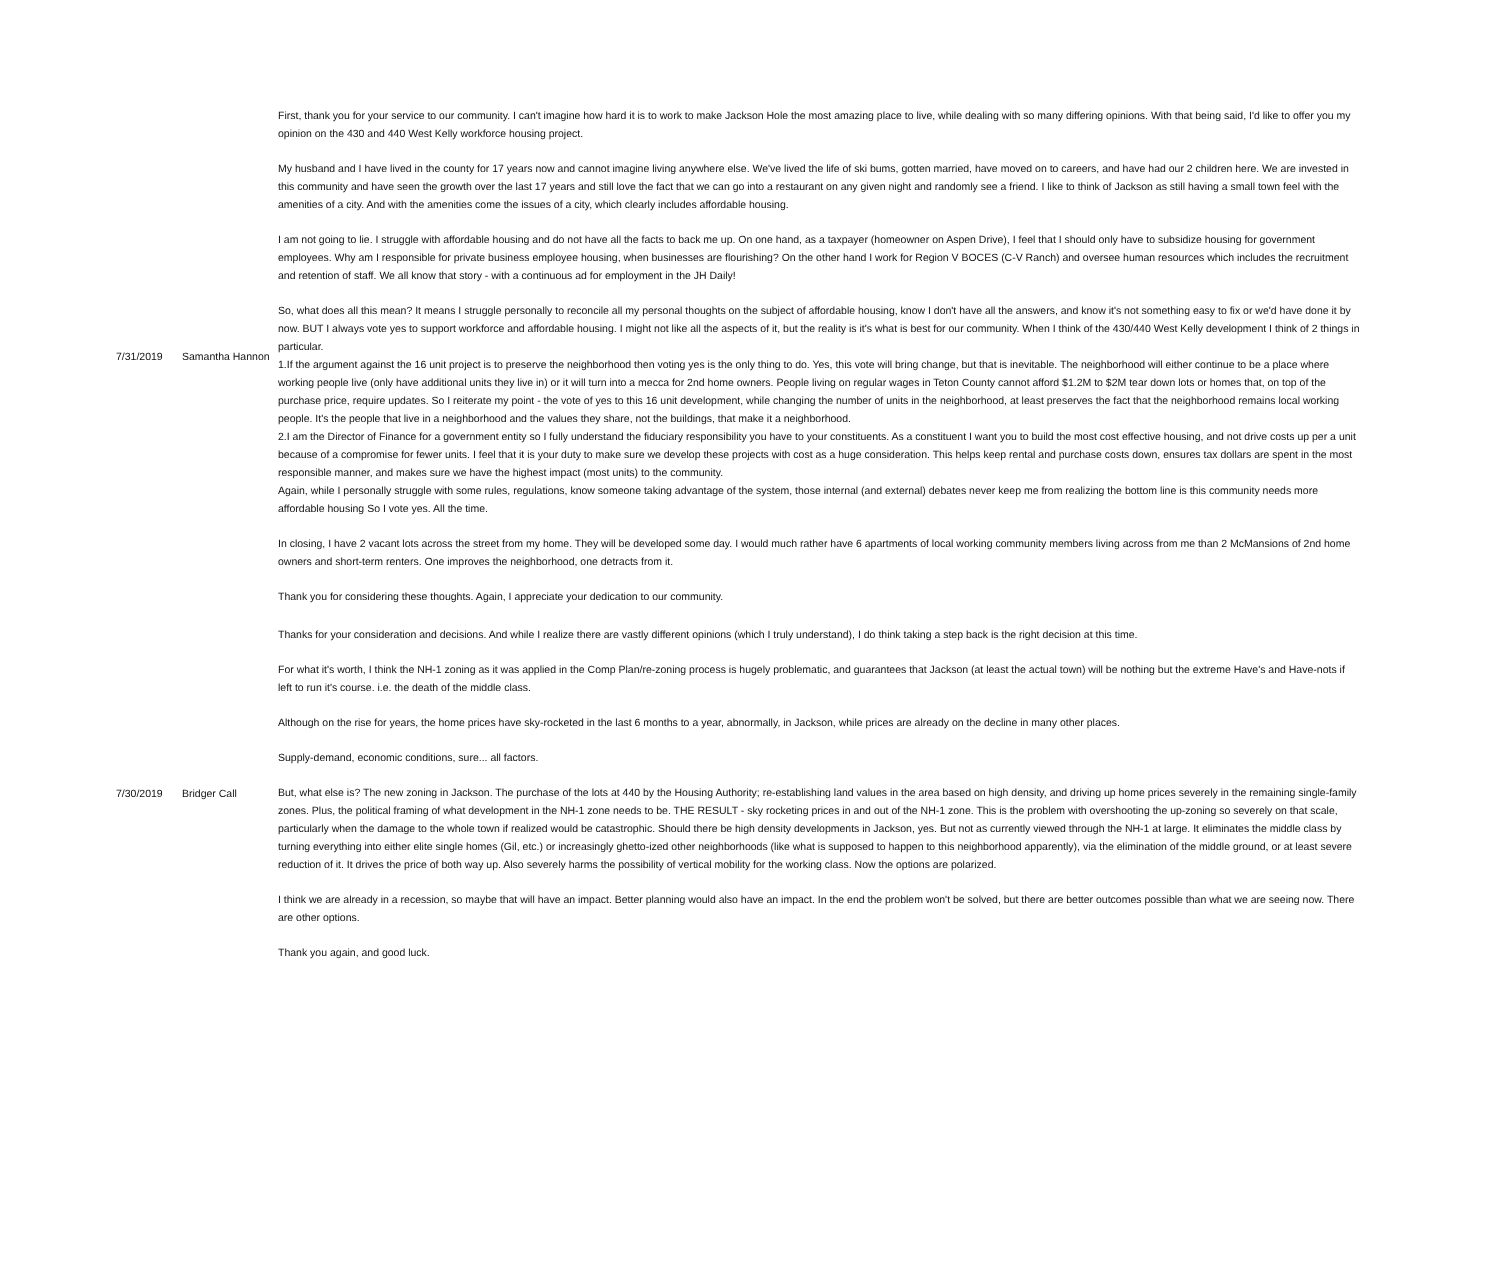| 7/31/2019 | Samantha Hannon | First, thank you for your service to our community. I can't imagine how hard it is to work to make Jackson Hole the most amazing place to live, while dealing with so many differing opinions. With that being said, I'd like to offer you my opinion on the 430 and 440 West Kelly workforce housing project. My husband and I have lived in the county for 17 years now and cannot imagine living anywhere else. We've lived the life of ski bums, gotten married, have moved on to careers, and have had our 2 children here. We are invested in this community and have seen the growth over the last 17 years and still love the fact that we can go into a restaurant on any given night and randomly see a friend. I like to think of Jackson as still having a small town feel with the amenities of a city. And with the amenities come the issues of a city, which clearly includes affordable housing. I am not going to lie. I struggle with affordable housing and do not have all the facts to back me up. On one hand, as a taxpayer (homeowner on Aspen Drive), I feel that I should only have to subsidize housing for government employees. Why am I responsible for private business employee housing, when businesses are flourishing? On the other hand I work for Region V BOCES (C-V Ranch) and oversee human resources which includes the recruitment and retention of staff. We all know that story - with a continuous ad for employment in the JH Daily! So, what does all this mean? It means I struggle personally to reconcile all my personal thoughts on the subject of affordable housing, know I don't have all the answers, and know it's not something easy to fix or we'd have done it by now. BUT I always vote yes to support workforce and affordable housing. I might not like all the aspects of it, but the reality is it's what is best for our community. When I think of the 430/440 West Kelly development I think of 2 things in particular. 1.If the argument against the 16 unit project is to preserve the neighborhood then voting yes is the only thing to do. Yes, this vote will bring change, but that is inevitable. The neighborhood will either continue to be a place where working people live (only have additional units they live in) or it will turn into a mecca for 2nd home owners. People living on regular wages in Teton County cannot afford $1.2M to $2M tear down lots or homes that, on top of the purchase price, require updates. So I reiterate my point - the vote of yes to this 16 unit development, while changing the number of units in the neighborhood, at least preserves the fact that the neighborhood remains local working people. It's the people that live in a neighborhood and the values they share, not the buildings, that make it a neighborhood. 2.I am the Director of Finance for a government entity so I fully understand the fiduciary responsibility you have to your constituents. As a constituent I want you to build the most cost effective housing, and not drive costs up per a unit because of a compromise for fewer units. I feel that it is your duty to make sure we develop these projects with cost as a huge consideration. This helps keep rental and purchase costs down, ensures tax dollars are spent in the most responsible manner, and makes sure we have the highest impact (most units) to the community. Again, while I personally struggle with some rules, regulations, know someone taking advantage of the system, those internal (and external) debates never keep me from realizing the bottom line is this community needs more affordable housing So I vote yes. All the time. In closing, I have 2 vacant lots across the street from my home. They will be developed some day. I would much rather have 6 apartments of local working community members living across from me than 2 McMansions of 2nd home owners and short-term renters. One improves the neighborhood, one detracts from it. Thank you for considering these thoughts. Again, I appreciate your dedication to our community. |
| 7/30/2019 | Bridger Call | Thanks for your consideration and decisions. And while I realize there are vastly different opinions (which I truly understand), I do think taking a step back is the right decision at this time. For what it's worth, I think the NH-1 zoning as it was applied in the Comp Plan/re-zoning process is hugely problematic, and guarantees that Jackson (at least the actual town) will be nothing but the extreme Have's and Have-nots if left to run it's course. i.e. the death of the middle class. Although on the rise for years, the home prices have sky-rocketed in the last 6 months to a year, abnormally, in Jackson, while prices are already on the decline in many other places. Supply-demand, economic conditions, sure... all factors. But, what else is? The new zoning in Jackson. The purchase of the lots at 440 by the Housing Authority; re-establishing land values in the area based on high density, and driving up home prices severely in the remaining single-family zones. Plus, the political framing of what development in the NH-1 zone needs to be. THE RESULT - sky rocketing prices in and out of the NH-1 zone. This is the problem with overshooting the up-zoning so severely on that scale, particularly when the damage to the whole town if realized would be catastrophic. Should there be high density developments in Jackson, yes. But not as currently viewed through the NH-1 at large. It eliminates the middle class by turning everything into either elite single homes (Gil, etc.) or increasingly ghetto-ized other neighborhoods (like what is supposed to happen to this neighborhood apparently), via the elimination of the middle ground, or at least severe reduction of it. It drives the price of both way up. Also severely harms the possibility of vertical mobility for the working class. Now the options are polarized. I think we are already in a recession, so maybe that will have an impact. Better planning would also have an impact. In the end the problem won't be solved, but there are better outcomes possible than what we are seeing now. There are other options. Thank you again, and good luck. |